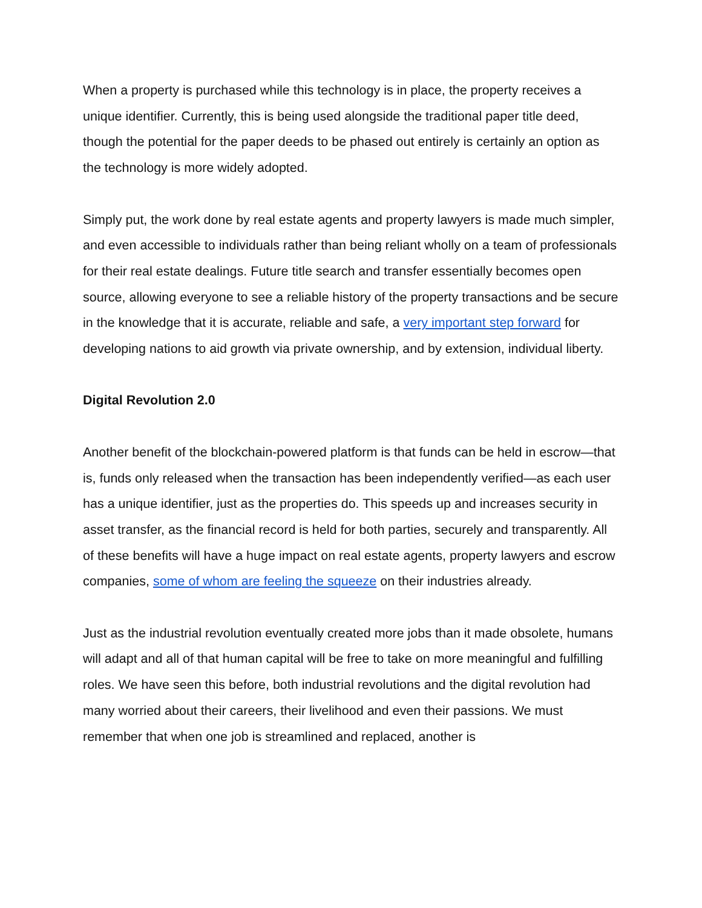When a property is purchased while this technology is in place, the property receives a unique identifier. Currently, this is being used alongside the traditional paper title deed, though the potential for the paper deeds to be phased out entirely is certainly an option as the technology is more widely adopted.
Simply put, the work done by real estate agents and property lawyers is made much simpler, and even accessible to individuals rather than being reliant wholly on a team of professionals for their real estate dealings. Future title search and transfer essentially becomes open source, allowing everyone to see a reliable history of the property transactions and be secure in the knowledge that it is accurate, reliable and safe, a very important step forward for developing nations to aid growth via private ownership, and by extension, individual liberty.
Digital Revolution 2.0
Another benefit of the blockchain-powered platform is that funds can be held in escrow—that is, funds only released when the transaction has been independently verified—as each user has a unique identifier, just as the properties do. This speeds up and increases security in asset transfer, as the financial record is held for both parties, securely and transparently. All of these benefits will have a huge impact on real estate agents, property lawyers and escrow companies, some of whom are feeling the squeeze on their industries already.
Just as the industrial revolution eventually created more jobs than it made obsolete, humans will adapt and all of that human capital will be free to take on more meaningful and fulfilling roles. We have seen this before, both industrial revolutions and the digital revolution had many worried about their careers, their livelihood and even their passions. We must remember that when one job is streamlined and replaced, another is